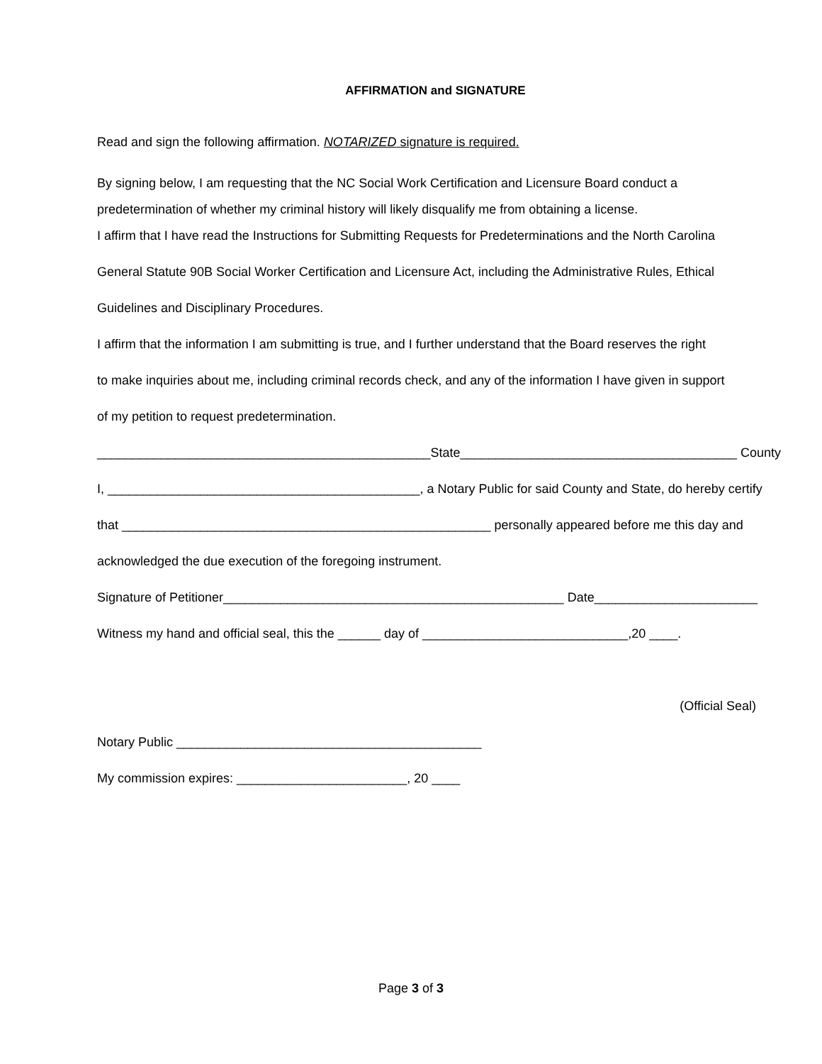AFFIRMATION and SIGNATURE
Read and sign the following affirmation. NOTARIZED signature is required.
By signing below, I am requesting that the NC Social Work Certification and Licensure Board conduct a
predetermination of whether my criminal history will likely disqualify me from obtaining a license.
I affirm that I have read the Instructions for Submitting Requests for Predeterminations and the North Carolina
General Statute 90B Social Worker Certification and Licensure Act, including the Administrative Rules, Ethical
Guidelines and Disciplinary Procedures.
I affirm that the information I am submitting is true, and I further understand that the Board reserves the right
to make inquiries about me, including criminal records check, and any of the information I have given in support
of my petition to request predetermination.
_______________________________________________State_______________________________________ County
I, ____________________________________________, a Notary Public for said County and State, do hereby certify
that ____________________________________________________ personally appeared before me this day and
acknowledged the due execution of the foregoing instrument.
Signature of Petitioner________________________________________________ Date_______________________
Witness my hand and official seal, this the ______ day of _____________________________,20 ____.
(Official Seal)
Notary Public ___________________________________________
My commission expires: ________________________, 20 ____
Page 3 of 3